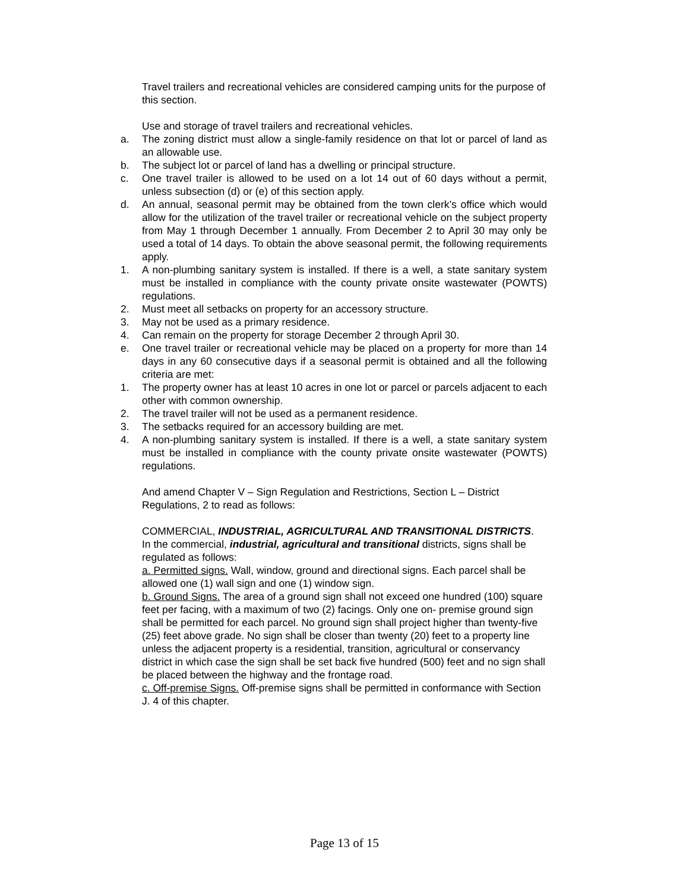Travel trailers and recreational vehicles are considered camping units for the purpose of this section.
Use and storage of travel trailers and recreational vehicles.
a. The zoning district must allow a single-family residence on that lot or parcel of land as an allowable use.
b. The subject lot or parcel of land has a dwelling or principal structure.
c. One travel trailer is allowed to be used on a lot 14 out of 60 days without a permit, unless subsection (d) or (e) of this section apply.
d. An annual, seasonal permit may be obtained from the town clerk’s office which would allow for the utilization of the travel trailer or recreational vehicle on the subject property from May 1 through December 1 annually. From December 2 to April 30 may only be used a total of 14 days. To obtain the above seasonal permit, the following requirements apply.
1. A non-plumbing sanitary system is installed. If there is a well, a state sanitary system must be installed in compliance with the county private onsite wastewater (POWTS) regulations.
2. Must meet all setbacks on property for an accessory structure.
3. May not be used as a primary residence.
4. Can remain on the property for storage December 2 through April 30.
e. One travel trailer or recreational vehicle may be placed on a property for more than 14 days in any 60 consecutive days if a seasonal permit is obtained and all the following criteria are met:
1. The property owner has at least 10 acres in one lot or parcel or parcels adjacent to each other with common ownership.
2. The travel trailer will not be used as a permanent residence.
3. The setbacks required for an accessory building are met.
4. A non-plumbing sanitary system is installed. If there is a well, a state sanitary system must be installed in compliance with the county private onsite wastewater (POWTS) regulations.
And amend Chapter V – Sign Regulation and Restrictions, Section L – District Regulations, 2 to read as follows:
COMMERCIAL, INDUSTRIAL, AGRICULTURAL AND TRANSITIONAL DISTRICTS.
In the commercial, industrial, agricultural and transitional districts, signs shall be regulated as follows:
a. Permitted signs. Wall, window, ground and directional signs. Each parcel shall be allowed one (1) wall sign and one (1) window sign.
b. Ground Signs. The area of a ground sign shall not exceed one hundred (100) square feet per facing, with a maximum of two (2) facings. Only one on- premise ground sign shall be permitted for each parcel. No ground sign shall project higher than twenty-five (25) feet above grade. No sign shall be closer than twenty (20) feet to a property line unless the adjacent property is a residential, transition, agricultural or conservancy district in which case the sign shall be set back five hundred (500) feet and no sign shall be placed between the highway and the frontage road.
c. Off-premise Signs. Off-premise signs shall be permitted in conformance with Section J. 4 of this chapter.
Page 13 of 15